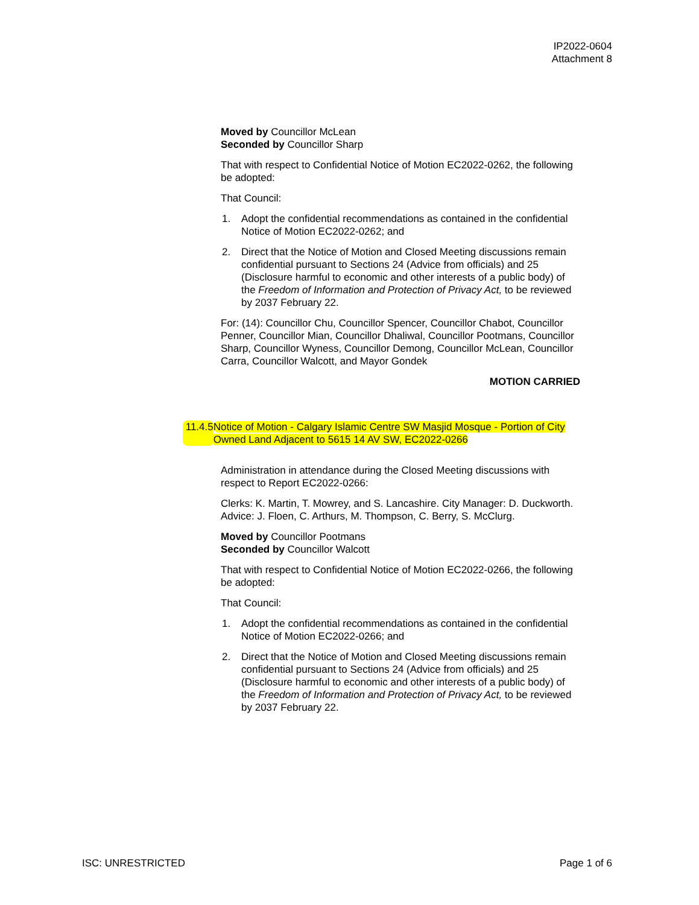IP2022-0604
Attachment 8
Moved by Councillor McLean
Seconded by Councillor Sharp
That with respect to Confidential Notice of Motion EC2022-0262, the following be adopted:
That Council:
1. Adopt the confidential recommendations as contained in the confidential Notice of Motion EC2022-0262; and
2. Direct that the Notice of Motion and Closed Meeting discussions remain confidential pursuant to Sections 24 (Advice from officials) and 25 (Disclosure harmful to economic and other interests of a public body) of the Freedom of Information and Protection of Privacy Act, to be reviewed by 2037 February 22.
For: (14): Councillor Chu, Councillor Spencer, Councillor Chabot, Councillor Penner, Councillor Mian, Councillor Dhaliwal, Councillor Pootmans, Councillor Sharp, Councillor Wyness, Councillor Demong, Councillor McLean, Councillor Carra, Councillor Walcott, and Mayor Gondek
MOTION CARRIED
Administration in attendance during the Closed Meeting discussions with respect to Report EC2022-0266:
Clerks: K. Martin, T. Mowrey, and S. Lancashire. City Manager: D. Duckworth. Advice: J. Floen, C. Arthurs, M. Thompson, C. Berry, S. McClurg.
Moved by Councillor Pootmans
Seconded by Councillor Walcott
That with respect to Confidential Notice of Motion EC2022-0266, the following be adopted:
That Council:
1. Adopt the confidential recommendations as contained in the confidential Notice of Motion EC2022-0266; and
2. Direct that the Notice of Motion and Closed Meeting discussions remain confidential pursuant to Sections 24 (Advice from officials) and 25 (Disclosure harmful to economic and other interests of a public body) of the Freedom of Information and Protection of Privacy Act, to be reviewed by 2037 February 22.
11.4.5 Notice of Motion - Calgary Islamic Centre SW Masjid Mosque - Portion of City Owned Land Adjacent to 5615 14 AV SW, EC2022-0266
ISC: UNRESTRICTED Page 1 of 6